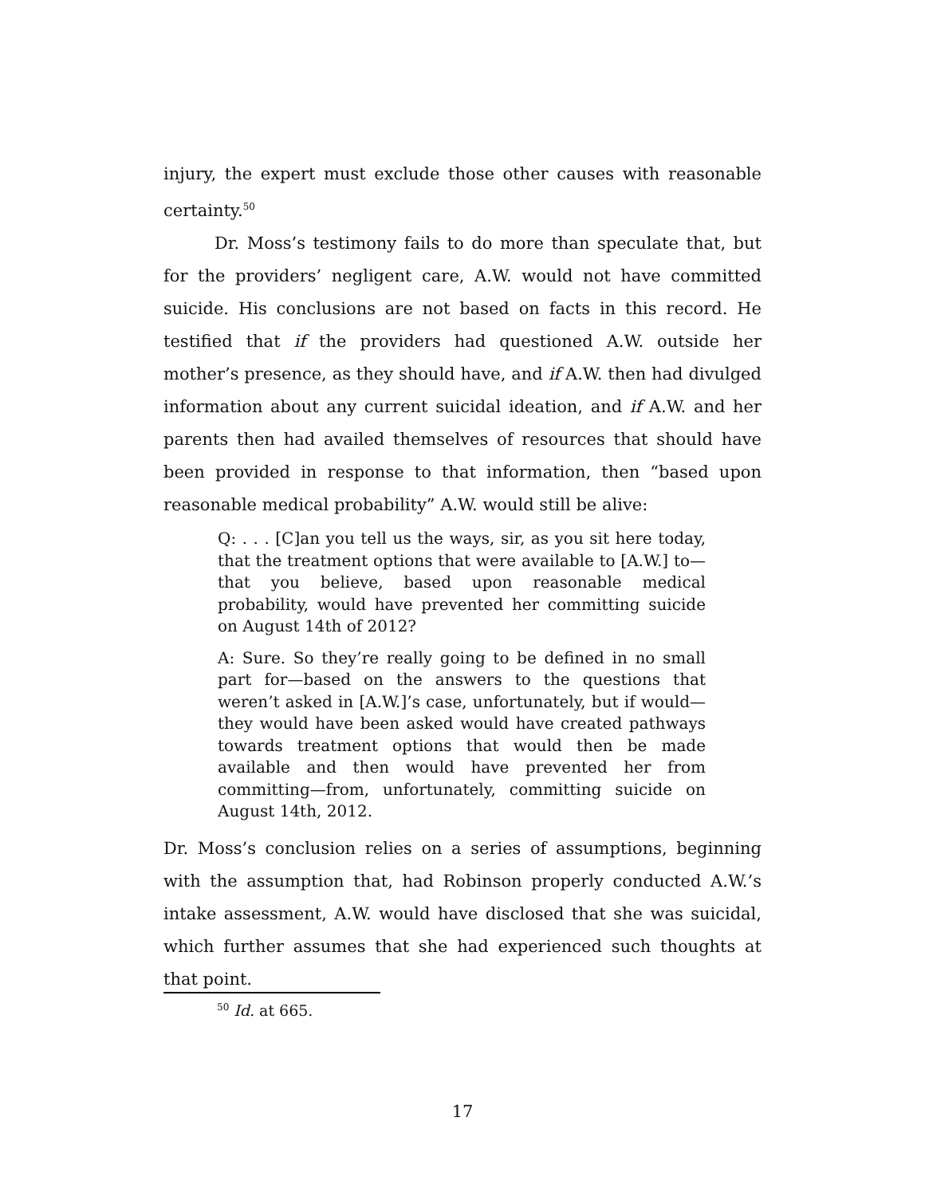injury, the expert must exclude those other causes with reasonable certainty.<sup>50</sup>
Dr. Moss’s testimony fails to do more than speculate that, but for the providers’ negligent care, A.W. would not have committed suicide. His conclusions are not based on facts in this record. He testified that if the providers had questioned A.W. outside her mother’s presence, as they should have, and if A.W. then had divulged information about any current suicidal ideation, and if A.W. and her parents then had availed themselves of resources that should have been provided in response to that information, then “based upon reasonable medical probability” A.W. would still be alive:
Q: . . . [C]an you tell us the ways, sir, as you sit here today, that the treatment options that were available to [A.W.] to—that you believe, based upon reasonable medical probability, would have prevented her committing suicide on August 14th of 2012?
A: Sure. So they’re really going to be defined in no small part for—based on the answers to the questions that weren’t asked in [A.W.]’s case, unfortunately, but if would—they would have been asked would have created pathways towards treatment options that would then be made available and then would have prevented her from committing—from, unfortunately, committing suicide on August 14th, 2012.
Dr. Moss’s conclusion relies on a series of assumptions, beginning with the assumption that, had Robinson properly conducted A.W.’s intake assessment, A.W. would have disclosed that she was suicidal, which further assumes that she had experienced such thoughts at that point.
<sup>50</sup> Id. at 665.
17